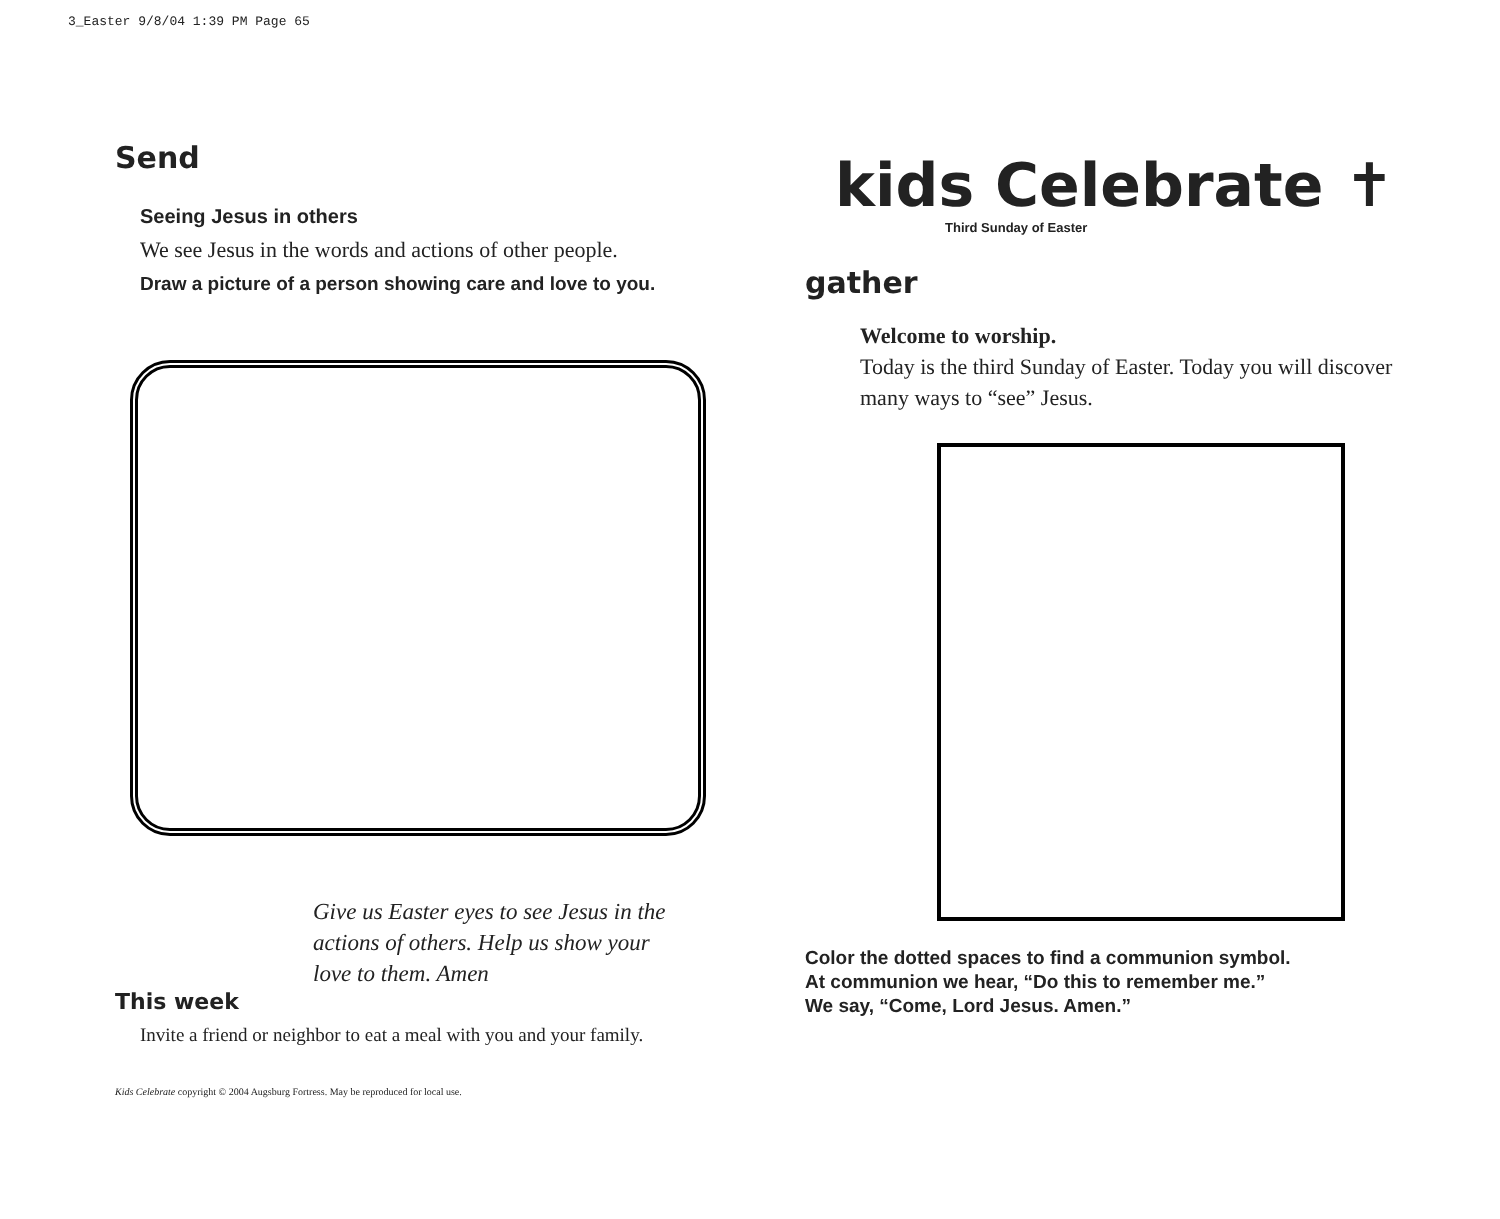3_Easter 9/8/04 1:39 PM Page 65
Send
Seeing Jesus in others
We see Jesus in the words and actions of other people.
Draw a picture of a person showing care and love to you.
Give us Easter eyes to see Jesus in the actions of others. Help us show your love to them. Amen
This week
Invite a friend or neighbor to eat a meal with you and your family.
Kids Celebrate copyright © 2004 Augsburg Fortress. May be reproduced for local use.
kids Celebrate ✝
Third Sunday of Easter
gather
Welcome to worship.
Today is the third Sunday of Easter. Today you will discover many ways to “see” Jesus.
Color the dotted spaces to find a communion symbol.
At communion we hear, “Do this to remember me.”
We say, “Come, Lord Jesus. Amen.”